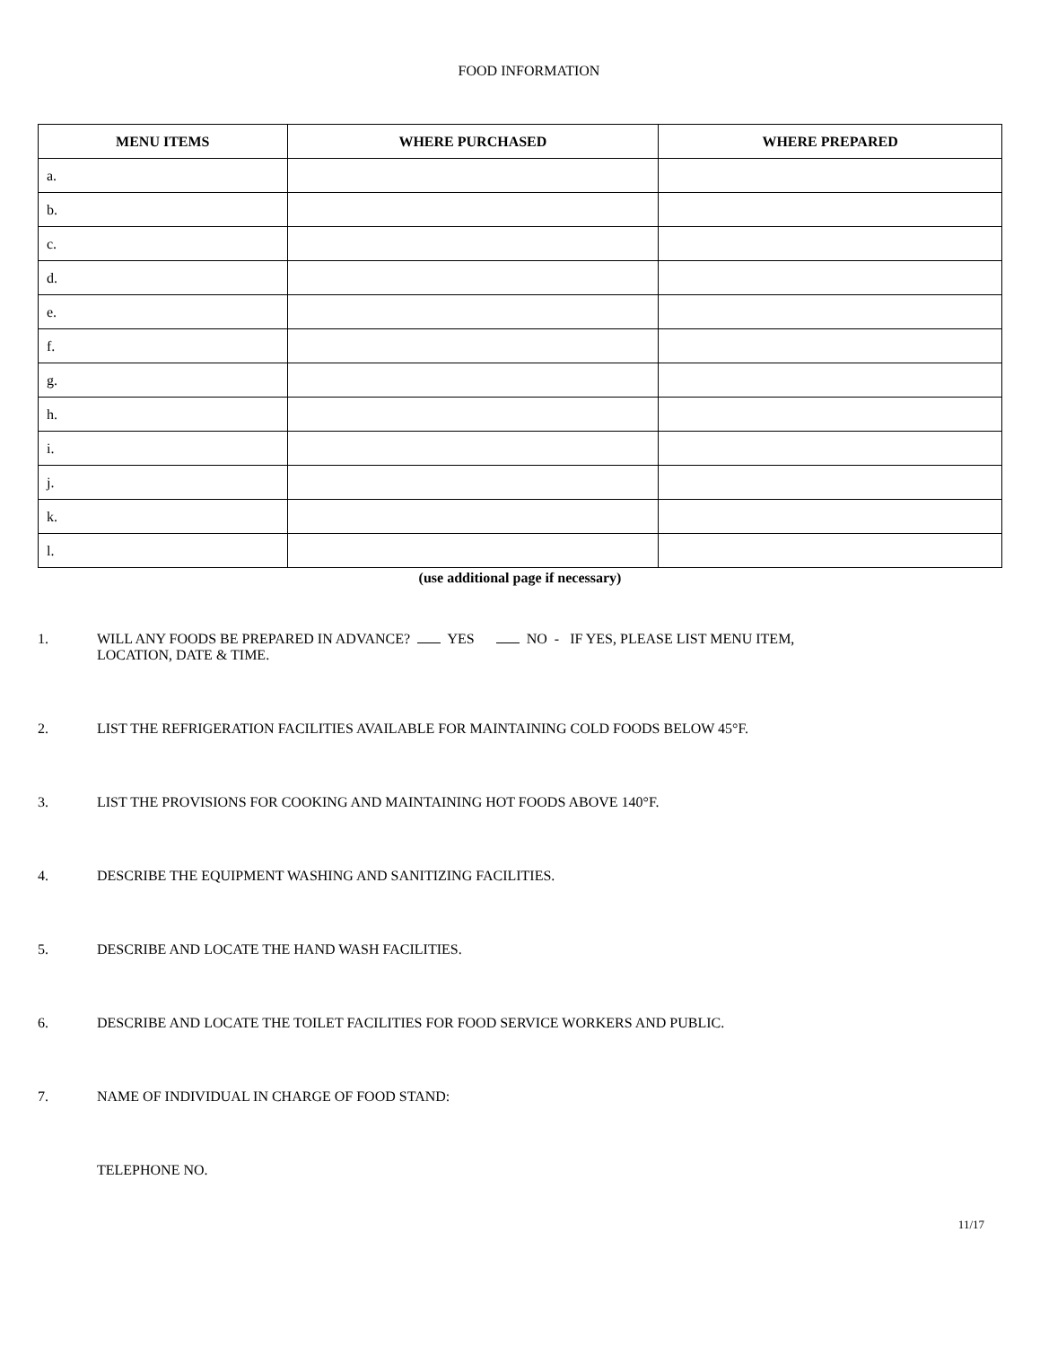FOOD INFORMATION
| MENU ITEMS | WHERE PURCHASED | WHERE PREPARED |
| --- | --- | --- |
| a. | | |
| b. | | |
| c. | | |
| d. | | |
| e. | | |
| f. | | |
| g. | | |
| h. | | |
| i. | | |
| j. | | |
| k. | | |
| l. | | |
(use additional page if necessary)
1. WILL ANY FOODS BE PREPARED IN ADVANCE? YES NO - IF YES, PLEASE LIST MENU ITEM,
LOCATION, DATE & TIME.
2. LIST THE REFRIGERATION FACILITIES AVAILABLE FOR MAINTAINING COLD FOODS BELOW 45°F.
3. LIST THE PROVISIONS FOR COOKING AND MAINTAINING HOT FOODS ABOVE 140°F.
4. DESCRIBE THE EQUIPMENT WASHING AND SANITIZING FACILITIES.
5. DESCRIBE AND LOCATE THE HAND WASH FACILITIES.
6. DESCRIBE AND LOCATE THE TOILET FACILITIES FOR FOOD SERVICE WORKERS AND PUBLIC.
7. NAME OF INDIVIDUAL IN CHARGE OF FOOD STAND:
TELEPHONE NO.
11/17